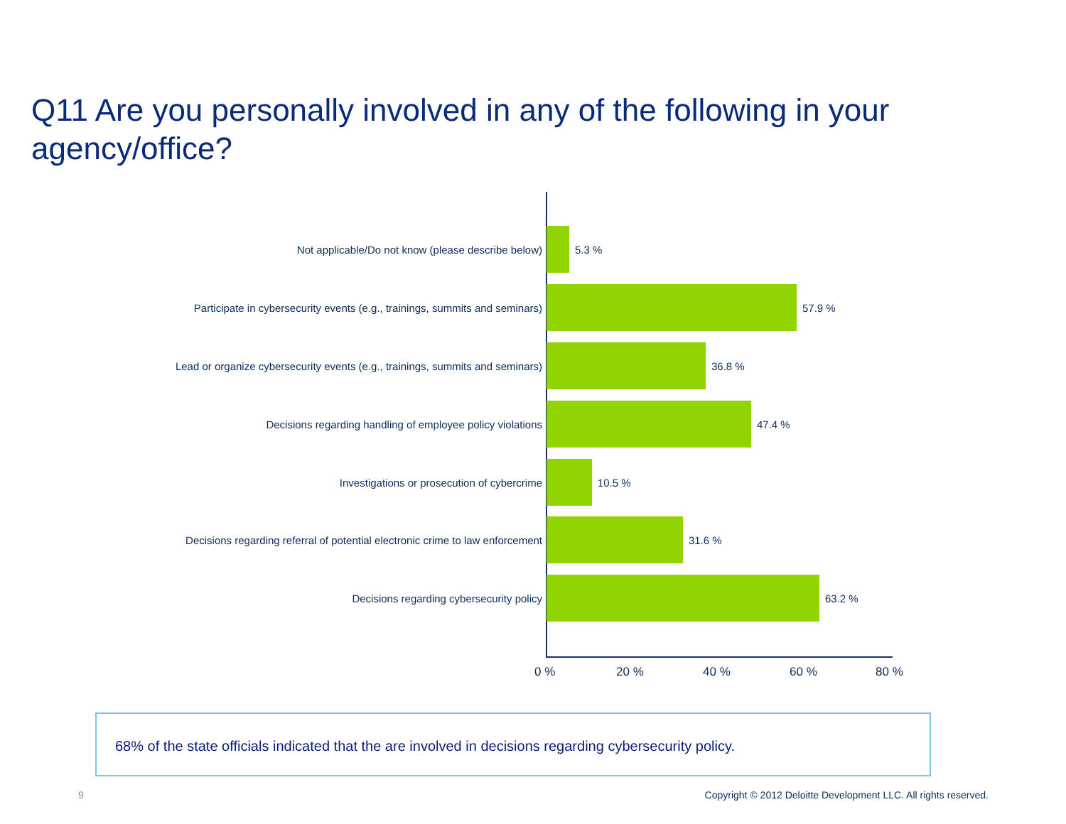Q11 Are you personally involved in any of the following in your agency/office?
Not applicable/Do not know (please describe below) 5.3 %
Participate in cybersecurity events (e.g., trainings, summits and seminars) 57.9 %
Lead or organize cybersecurity events (e.g., trainings, summits and seminars) 36.8 %
Decisions regarding handling of employee policy violations 47.4 %
Investigations or prosecution of cybercrime 10.5 %
Decisions regarding referral of potential electronic crime to law enforcement 31.6 %
Decisions regarding cybersecurity policy 63.2 %
0 % 20 % 40 % 60 % 80 %
68% of the state officials indicated that the are involved in decisions regarding cybersecurity policy.
9
Copyright © 2012 Deloitte Development LLC. All rights reserved.